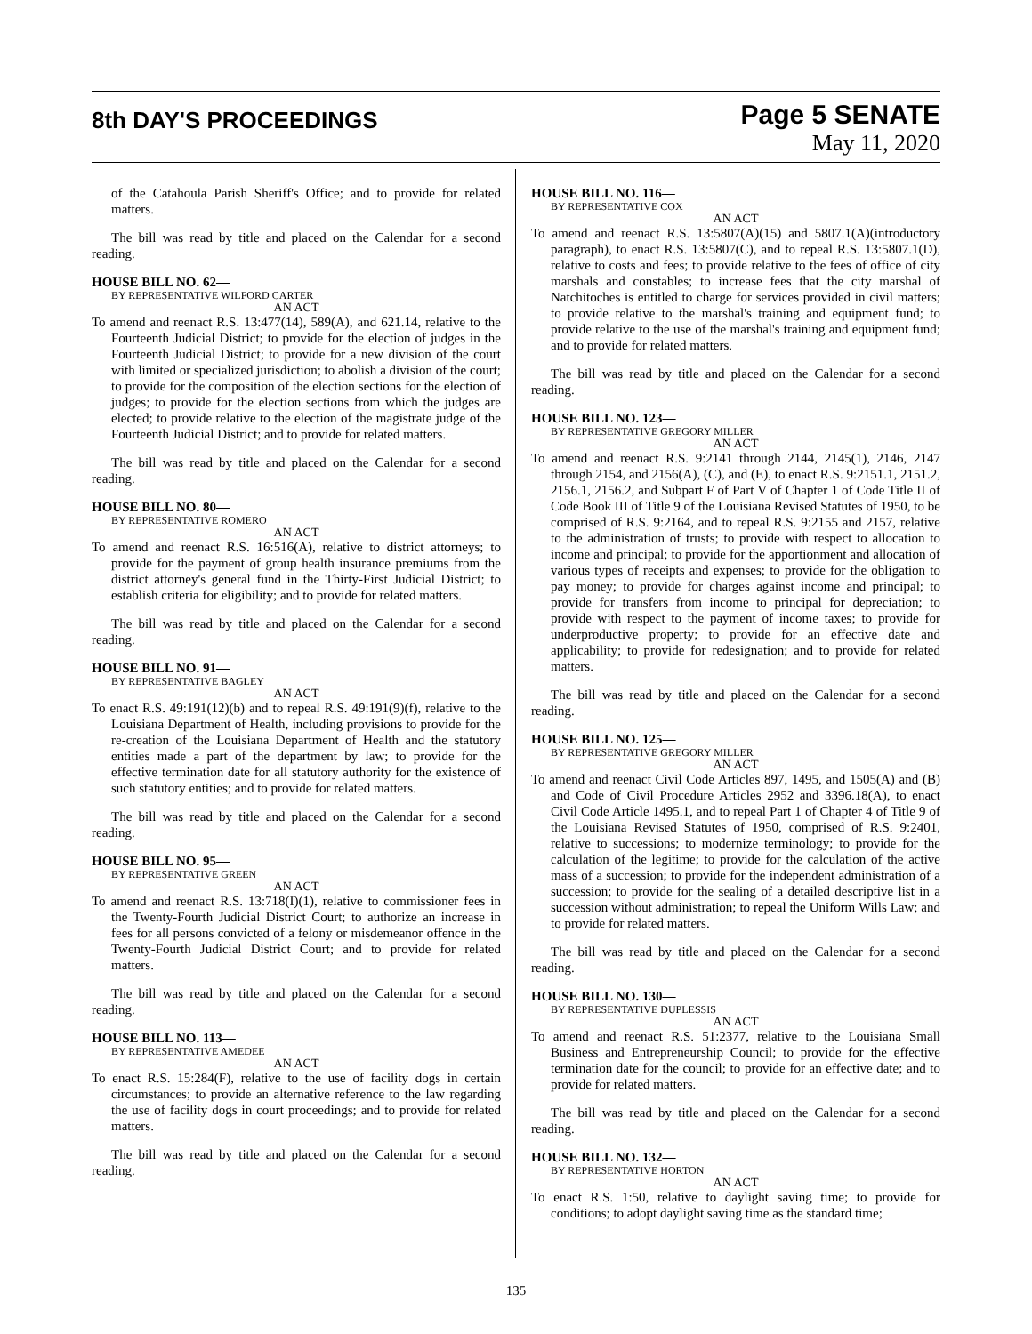8th DAY'S PROCEEDINGS
Page 5 SENATE
May 11, 2020
of the Catahoula Parish Sheriff's Office; and to provide for related matters.
The bill was read by title and placed on the Calendar for a second reading.
HOUSE BILL NO. 62—
BY REPRESENTATIVE WILFORD CARTER
AN ACT
To amend and reenact R.S. 13:477(14), 589(A), and 621.14, relative to the Fourteenth Judicial District; to provide for the election of judges in the Fourteenth Judicial District; to provide for a new division of the court with limited or specialized jurisdiction; to abolish a division of the court; to provide for the composition of the election sections for the election of judges; to provide for the election sections from which the judges are elected; to provide relative to the election of the magistrate judge of the Fourteenth Judicial District; and to provide for related matters.
The bill was read by title and placed on the Calendar for a second reading.
HOUSE BILL NO. 80—
BY REPRESENTATIVE ROMERO
AN ACT
To amend and reenact R.S. 16:516(A), relative to district attorneys; to provide for the payment of group health insurance premiums from the district attorney's general fund in the Thirty-First Judicial District; to establish criteria for eligibility; and to provide for related matters.
The bill was read by title and placed on the Calendar for a second reading.
HOUSE BILL NO. 91—
BY REPRESENTATIVE BAGLEY
AN ACT
To enact R.S. 49:191(12)(b) and to repeal R.S. 49:191(9)(f), relative to the Louisiana Department of Health, including provisions to provide for the re-creation of the Louisiana Department of Health and the statutory entities made a part of the department by law; to provide for the effective termination date for all statutory authority for the existence of such statutory entities; and to provide for related matters.
The bill was read by title and placed on the Calendar for a second reading.
HOUSE BILL NO. 95—
BY REPRESENTATIVE GREEN
AN ACT
To amend and reenact R.S. 13:718(I)(1), relative to commissioner fees in the Twenty-Fourth Judicial District Court; to authorize an increase in fees for all persons convicted of a felony or misdemeanor offence in the Twenty-Fourth Judicial District Court; and to provide for related matters.
The bill was read by title and placed on the Calendar for a second reading.
HOUSE BILL NO. 113—
BY REPRESENTATIVE AMEDEE
AN ACT
To enact R.S. 15:284(F), relative to the use of facility dogs in certain circumstances; to provide an alternative reference to the law regarding the use of facility dogs in court proceedings; and to provide for related matters.
The bill was read by title and placed on the Calendar for a second reading.
HOUSE BILL NO. 116—
BY REPRESENTATIVE COX
AN ACT
To amend and reenact R.S. 13:5807(A)(15) and 5807.1(A)(introductory paragraph), to enact R.S. 13:5807(C), and to repeal R.S. 13:5807.1(D), relative to costs and fees; to provide relative to the fees of office of city marshals and constables; to increase fees that the city marshal of Natchitoches is entitled to charge for services provided in civil matters; to provide relative to the marshal's training and equipment fund; to provide relative to the use of the marshal's training and equipment fund; and to provide for related matters.
The bill was read by title and placed on the Calendar for a second reading.
HOUSE BILL NO. 123—
BY REPRESENTATIVE GREGORY MILLER
AN ACT
To amend and reenact R.S. 9:2141 through 2144, 2145(1), 2146, 2147 through 2154, and 2156(A), (C), and (E), to enact R.S. 9:2151.1, 2151.2, 2156.1, 2156.2, and Subpart F of Part V of Chapter 1 of Code Title II of Code Book III of Title 9 of the Louisiana Revised Statutes of 1950, to be comprised of R.S. 9:2164, and to repeal R.S. 9:2155 and 2157, relative to the administration of trusts; to provide with respect to allocation to income and principal; to provide for the apportionment and allocation of various types of receipts and expenses; to provide for the obligation to pay money; to provide for charges against income and principal; to provide for transfers from income to principal for depreciation; to provide with respect to the payment of income taxes; to provide for underproductive property; to provide for an effective date and applicability; to provide for redesignation; and to provide for related matters.
The bill was read by title and placed on the Calendar for a second reading.
HOUSE BILL NO. 125—
BY REPRESENTATIVE GREGORY MILLER
AN ACT
To amend and reenact Civil Code Articles 897, 1495, and 1505(A) and (B) and Code of Civil Procedure Articles 2952 and 3396.18(A), to enact Civil Code Article 1495.1, and to repeal Part 1 of Chapter 4 of Title 9 of the Louisiana Revised Statutes of 1950, comprised of R.S. 9:2401, relative to successions; to modernize terminology; to provide for the calculation of the legitime; to provide for the calculation of the active mass of a succession; to provide for the independent administration of a succession; to provide for the sealing of a detailed descriptive list in a succession without administration; to repeal the Uniform Wills Law; and to provide for related matters.
The bill was read by title and placed on the Calendar for a second reading.
HOUSE BILL NO. 130—
BY REPRESENTATIVE DUPLESSIS
AN ACT
To amend and reenact R.S. 51:2377, relative to the Louisiana Small Business and Entrepreneurship Council; to provide for the effective termination date for the council; to provide for an effective date; and to provide for related matters.
The bill was read by title and placed on the Calendar for a second reading.
HOUSE BILL NO. 132—
BY REPRESENTATIVE HORTON
AN ACT
To enact R.S. 1:50, relative to daylight saving time; to provide for conditions; to adopt daylight saving time as the standard time;
135